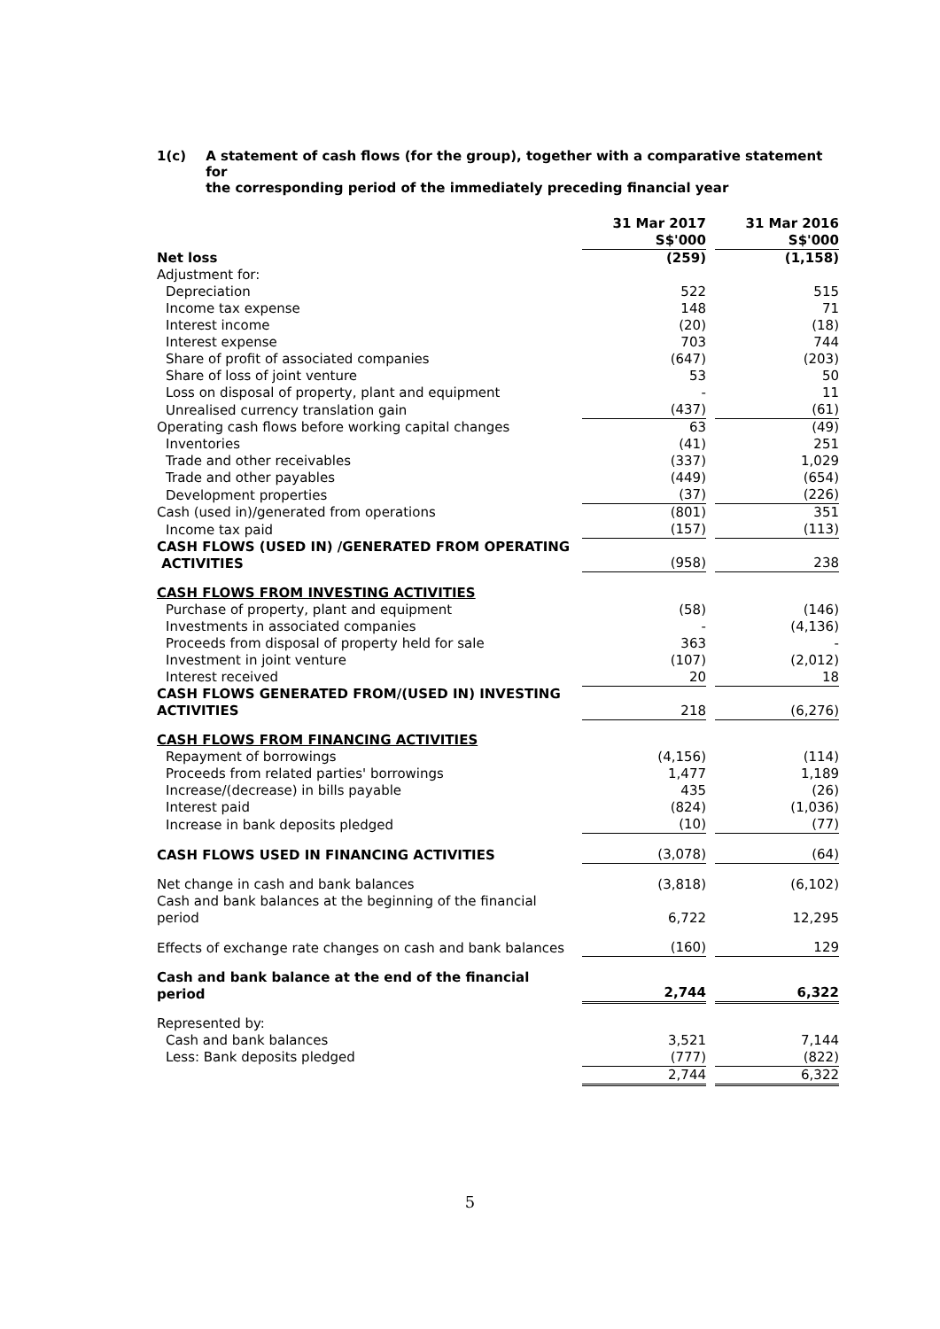1(c) A statement of cash flows (for the group), together with a comparative statement for
the corresponding period of the immediately preceding financial year
| | 31 Mar 2017 S$'000 | | 31 Mar 2016 S$'000 |
| Net loss | (259) | | (1,158) |
| Adjustment for: | | | |
| Depreciation | 522 | | 515 |
| Income tax expense | 148 | | 71 |
| Interest income | (20) | | (18) |
| Interest expense | 703 | | 744 |
| Share of profit of associated companies | (647) | | (203) |
| Share of loss of joint venture | 53 | | 50 |
| Loss on disposal of property, plant and equipment | - | | 11 |
| Unrealised currency translation gain | (437) | | (61) |
| Operating cash flows before working capital changes | 63 | | (49) |
| Inventories | (41) | | 251 |
| Trade and other receivables | (337) | | 1,029 |
| Trade and other payables | (449) | | (654) |
| Development properties | (37) | | (226) |
| Cash (used in)/generated from operations | (801) | | 351 |
| Income tax paid | (157) | | (113) |
| CASH FLOWS (USED IN) /GENERATED FROM OPERATING ACTIVITIES | (958) | | 238 |
| CASH FLOWS FROM INVESTING ACTIVITIES | | | |
| Purchase of property, plant and equipment | (58) | | (146) |
| Investments in associated companies | - | | (4,136) |
| Proceeds from disposal of property held for sale | 363 | | - |
| Investment in joint venture | (107) | | (2,012) |
| Interest received | 20 | | 18 |
| CASH FLOWS GENERATED FROM/(USED IN) INVESTING ACTIVITIES | 218 | | (6,276) |
| CASH FLOWS FROM FINANCING ACTIVITIES | | | |
| Repayment of borrowings | (4,156) | | (114) |
| Proceeds from related parties' borrowings | 1,477 | | 1,189 |
| Increase/(decrease) in bills payable | 435 | | (26) |
| Interest paid | (824) | | (1,036) |
| Increase in bank deposits pledged | (10) | | (77) |
| CASH FLOWS USED IN FINANCING ACTIVITIES | (3,078) | | (64) |
| Net change in cash and bank balances | (3,818) | | (6,102) |
| Cash and bank balances at the beginning of the financial period | 6,722 | | 12,295 |
| Effects of exchange rate changes on cash and bank balances | (160) | | 129 |
| Cash and bank balance at the end of the financial period | 2,744 | | 6,322 |
| Represented by: | | | |
| Cash and bank balances | 3,521 | | 7,144 |
| Less: Bank deposits pledged | (777) | | (822) |
| | 2,744 | | 6,322 |
5